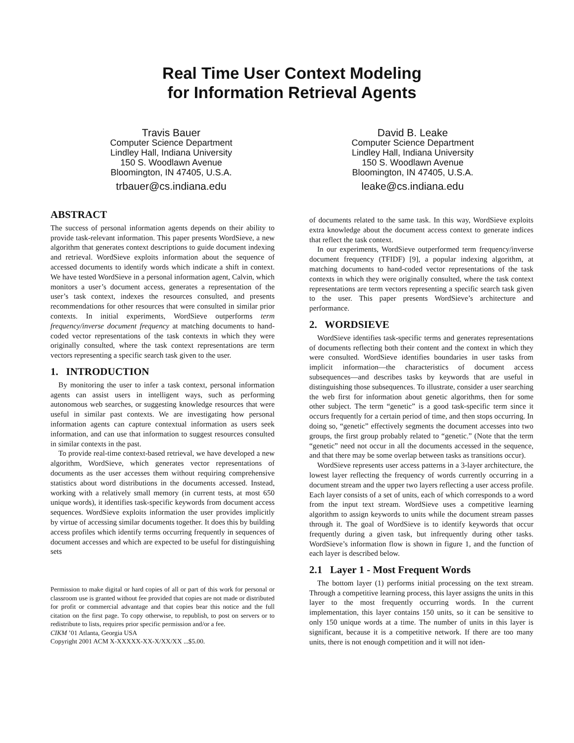Real Time User Context Modeling
for Information Retrieval Agents
Travis Bauer
Computer Science Department
Lindley Hall, Indiana University
150 S. Woodlawn Avenue
Bloomington, IN 47405, U.S.A.
trbauer@cs.indiana.edu
David B. Leake
Computer Science Department
Lindley Hall, Indiana University
150 S. Woodlawn Avenue
Bloomington, IN 47405, U.S.A.
leake@cs.indiana.edu
ABSTRACT
The success of personal information agents depends on their ability to provide task-relevant information. This paper presents WordSieve, a new algorithm that generates context descriptions to guide document indexing and retrieval. WordSieve exploits information about the sequence of accessed documents to identify words which indicate a shift in context. We have tested WordSieve in a personal information agent, Calvin, which monitors a user’s document access, generates a representation of the user’s task context, indexes the resources consulted, and presents recommendations for other resources that were consulted in similar prior contexts. In initial experiments, WordSieve outperforms term frequency/inverse document frequency at matching documents to hand-coded vector representations of the task contexts in which they were originally consulted, where the task context representations are term vectors representing a specific search task given to the user.
1. INTRODUCTION
By monitoring the user to infer a task context, personal information agents can assist users in intelligent ways, such as performing autonomous web searches, or suggesting knowledge resources that were useful in similar past contexts. We are investigating how personal information agents can capture contextual information as users seek information, and can use that information to suggest resources consulted in similar contexts in the past.
To provide real-time context-based retrieval, we have developed a new algorithm, WordSieve, which generates vector representations of documents as the user accesses them without requiring comprehensive statistics about word distributions in the documents accessed. Instead, working with a relatively small memory (in current tests, at most 650 unique words), it identifies task-specific keywords from document access sequences. WordSieve exploits information the user provides implicitly by virtue of accessing similar documents together. It does this by building access profiles which identify terms occurring frequently in sequences of document accesses and which are expected to be useful for distinguishing sets
Permission to make digital or hard copies of all or part of this work for personal or classroom use is granted without fee provided that copies are not made or distributed for profit or commercial advantage and that copies bear this notice and the full citation on the first page. To copy otherwise, to republish, to post on servers or to redistribute to lists, requires prior specific permission and/or a fee.
CIKM ’01 Atlanta, Georgia USA
Copyright 2001 ACM X-XXXXX-XX-X/XX/XX ...$5.00.
of documents related to the same task. In this way, WordSieve exploits extra knowledge about the document access context to generate indices that reflect the task context.
In our experiments, WordSieve outperformed term frequency/inverse document frequency (TFIDF) [9], a popular indexing algorithm, at matching documents to hand-coded vector representations of the task contexts in which they were originally consulted, where the task context representations are term vectors representing a specific search task given to the user. This paper presents WordSieve’s architecture and performance.
2. WORDSIEVE
WordSieve identifies task-specific terms and generates representations of documents reflecting both their content and the context in which they were consulted. WordSieve identifies boundaries in user tasks from implicit information—the characteristics of document access subsequences—and describes tasks by keywords that are useful in distinguishing those subsequences. To illustrate, consider a user searching the web first for information about genetic algorithms, then for some other subject. The term “genetic” is a good task-specific term since it occurs frequently for a certain period of time, and then stops occurring. In doing so, “genetic” effectively segments the document accesses into two groups, the first group probably related to “genetic.” (Note that the term “genetic” need not occur in all the documents accessed in the sequence, and that there may be some overlap between tasks as transitions occur).
WordSieve represents user access patterns in a 3-layer architecture, the lowest layer reflecting the frequency of words currently occurring in a document stream and the upper two layers reflecting a user access profile. Each layer consists of a set of units, each of which corresponds to a word from the input text stream. WordSieve uses a competitive learning algorithm to assign keywords to units while the document stream passes through it. The goal of WordSieve is to identify keywords that occur frequently during a given task, but infrequently during other tasks. WordSieve’s information flow is shown in figure 1, and the function of each layer is described below.
2.1 Layer 1 - Most Frequent Words
The bottom layer (1) performs initial processing on the text stream. Through a competitive learning process, this layer assigns the units in this layer to the most frequently occurring words. In the current implementation, this layer contains 150 units, so it can be sensitive to only 150 unique words at a time. The number of units in this layer is significant, because it is a competitive network. If there are too many units, there is not enough competition and it will not iden-